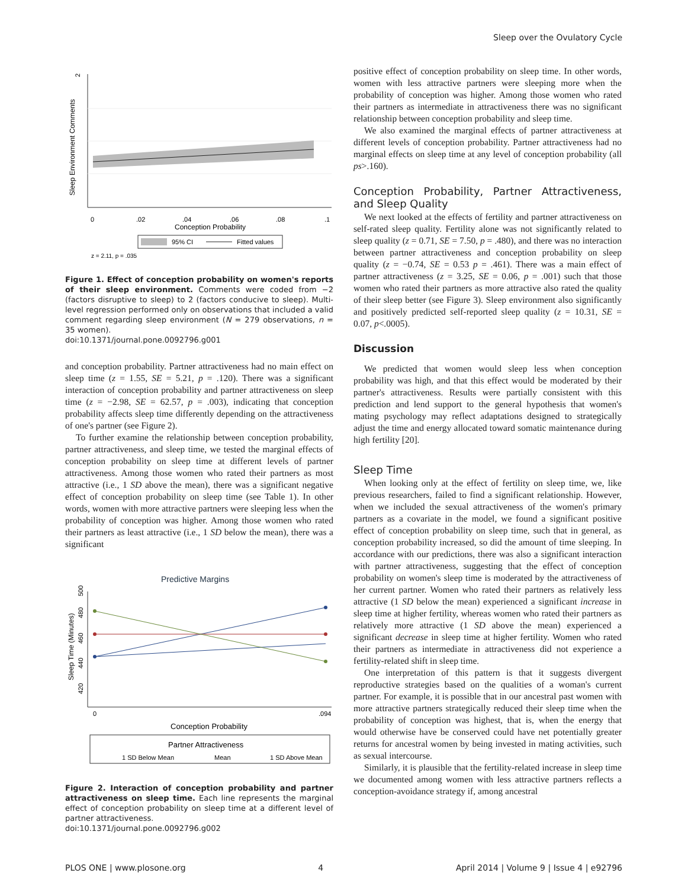Sleep over the Ovulatory Cycle
2
Sleep Environment Comments
0
.02
.04
.06
.08
.1
Conception Probability
95% CI
Fitted values
z = 2.11, p = .035
Figure 1. Effect of conception probability on women's reports of their sleep environment. Comments were coded from −2 (factors disruptive to sleep) to 2 (factors conducive to sleep). Multi-level regression performed only on observations that included a valid comment regarding sleep environment (N = 279 observations, n = 35 women).
doi:10.1371/journal.pone.0092796.g001
and conception probability. Partner attractiveness had no main effect on sleep time (z = 1.55, SE = 5.21, p = .120). There was a significant interaction of conception probability and partner attractiveness on sleep time (z = −2.98, SE = 62.57, p = .003), indicating that conception probability affects sleep time differently depending on the attractiveness of one's partner (see Figure 2).
To further examine the relationship between conception probability, partner attractiveness, and sleep time, we tested the marginal effects of conception probability on sleep time at different levels of partner attractiveness. Among those women who rated their partners as most attractive (i.e., 1 SD above the mean), there was a significant negative effect of conception probability on sleep time (see Table 1). In other words, women with more attractive partners were sleeping less when the probability of conception was higher. Among those women who rated their partners as least attractive (i.e., 1 SD below the mean), there was a significant
Predictive Margins
500
480
460
440
420
Sleep Time (Minutes)
0
.094
Conception Probability
Partner Attractiveness
1 SD Below Mean
Mean
1 SD Above Mean
Figure 2. Interaction of conception probability and partner attractiveness on sleep time. Each line represents the marginal effect of conception probability on sleep time at a different level of partner attractiveness.
doi:10.1371/journal.pone.0092796.g002
positive effect of conception probability on sleep time. In other words, women with less attractive partners were sleeping more when the probability of conception was higher. Among those women who rated their partners as intermediate in attractiveness there was no significant relationship between conception probability and sleep time.
We also examined the marginal effects of partner attractiveness at different levels of conception probability. Partner attractiveness had no marginal effects on sleep time at any level of conception probability (all ps>.160).
Conception Probability, Partner Attractiveness, and Sleep Quality
We next looked at the effects of fertility and partner attractiveness on self-rated sleep quality. Fertility alone was not significantly related to sleep quality (z = 0.71, SE = 7.50, p = .480), and there was no interaction between partner attractiveness and conception probability on sleep quality (z = −0.74, SE = 0.53 p = .461). There was a main effect of partner attractiveness (z = 3.25, SE = 0.06, p = .001) such that those women who rated their partners as more attractive also rated the quality of their sleep better (see Figure 3). Sleep environment also significantly and positively predicted self-reported sleep quality (z = 10.31, SE = 0.07, p<.0005).
Discussion
We predicted that women would sleep less when conception probability was high, and that this effect would be moderated by their partner's attractiveness. Results were partially consistent with this prediction and lend support to the general hypothesis that women's mating psychology may reflect adaptations designed to strategically adjust the time and energy allocated toward somatic maintenance during high fertility [20].
Sleep Time
When looking only at the effect of fertility on sleep time, we, like previous researchers, failed to find a significant relationship. However, when we included the sexual attractiveness of the women's primary partners as a covariate in the model, we found a significant positive effect of conception probability on sleep time, such that in general, as conception probability increased, so did the amount of time sleeping. In accordance with our predictions, there was also a significant interaction with partner attractiveness, suggesting that the effect of conception probability on women's sleep time is moderated by the attractiveness of her current partner. Women who rated their partners as relatively less attractive (1 SD below the mean) experienced a significant increase in sleep time at higher fertility, whereas women who rated their partners as relatively more attractive (1 SD above the mean) experienced a significant decrease in sleep time at higher fertility. Women who rated their partners as intermediate in attractiveness did not experience a fertility-related shift in sleep time.
One interpretation of this pattern is that it suggests divergent reproductive strategies based on the qualities of a woman's current partner. For example, it is possible that in our ancestral past women with more attractive partners strategically reduced their sleep time when the probability of conception was highest, that is, when the energy that would otherwise have be conserved could have net potentially greater returns for ancestral women by being invested in mating activities, such as sexual intercourse.
Similarly, it is plausible that the fertility-related increase in sleep time we documented among women with less attractive partners reflects a conception-avoidance strategy if, among ancestral
PLOS ONE | www.plosone.org 4 April 2014 | Volume 9 | Issue 4 | e92796